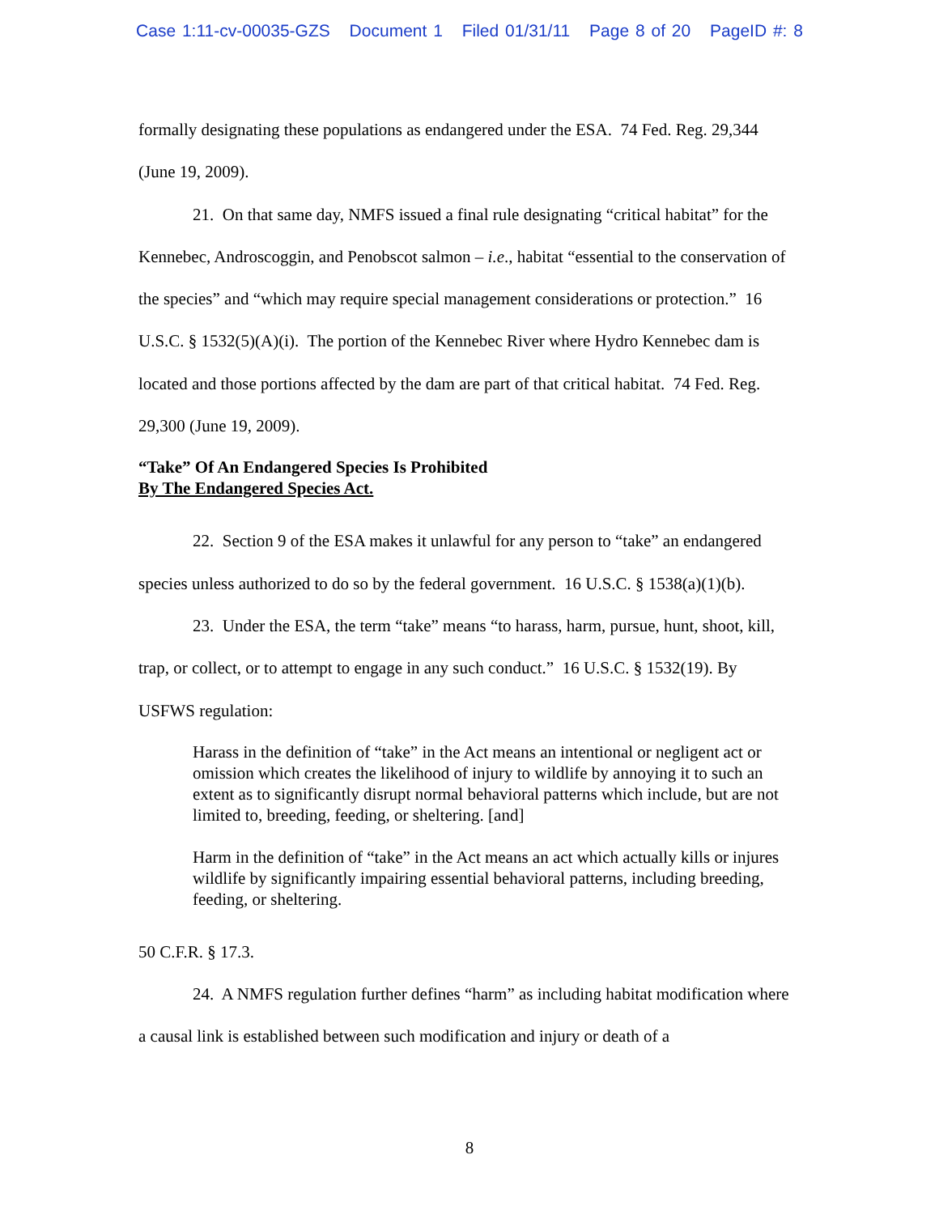Case 1:11-cv-00035-GZS Document 1 Filed 01/31/11 Page 8 of 20 PageID #: 8
formally designating these populations as endangered under the ESA. 74 Fed. Reg. 29,344 (June 19, 2009).
21. On that same day, NMFS issued a final rule designating “critical habitat” for the Kennebec, Androscoggin, and Penobscot salmon – i.e., habitat “essential to the conservation of the species” and “which may require special management considerations or protection.” 16 U.S.C. § 1532(5)(A)(i). The portion of the Kennebec River where Hydro Kennebec dam is located and those portions affected by the dam are part of that critical habitat. 74 Fed. Reg. 29,300 (June 19, 2009).
“Take” Of An Endangered Species Is Prohibited
By The Endangered Species Act.
22. Section 9 of the ESA makes it unlawful for any person to “take” an endangered species unless authorized to do so by the federal government. 16 U.S.C. § 1538(a)(1)(b).
23. Under the ESA, the term “take” means “to harass, harm, pursue, hunt, shoot, kill, trap, or collect, or to attempt to engage in any such conduct.” 16 U.S.C. § 1532(19). By USFWS regulation:
Harass in the definition of “take” in the Act means an intentional or negligent act or omission which creates the likelihood of injury to wildlife by annoying it to such an extent as to significantly disrupt normal behavioral patterns which include, but are not limited to, breeding, feeding, or sheltering. [and]
Harm in the definition of “take” in the Act means an act which actually kills or injures wildlife by significantly impairing essential behavioral patterns, including breeding, feeding, or sheltering.
50 C.F.R. § 17.3.
24. A NMFS regulation further defines “harm” as including habitat modification where a causal link is established between such modification and injury or death of a
8